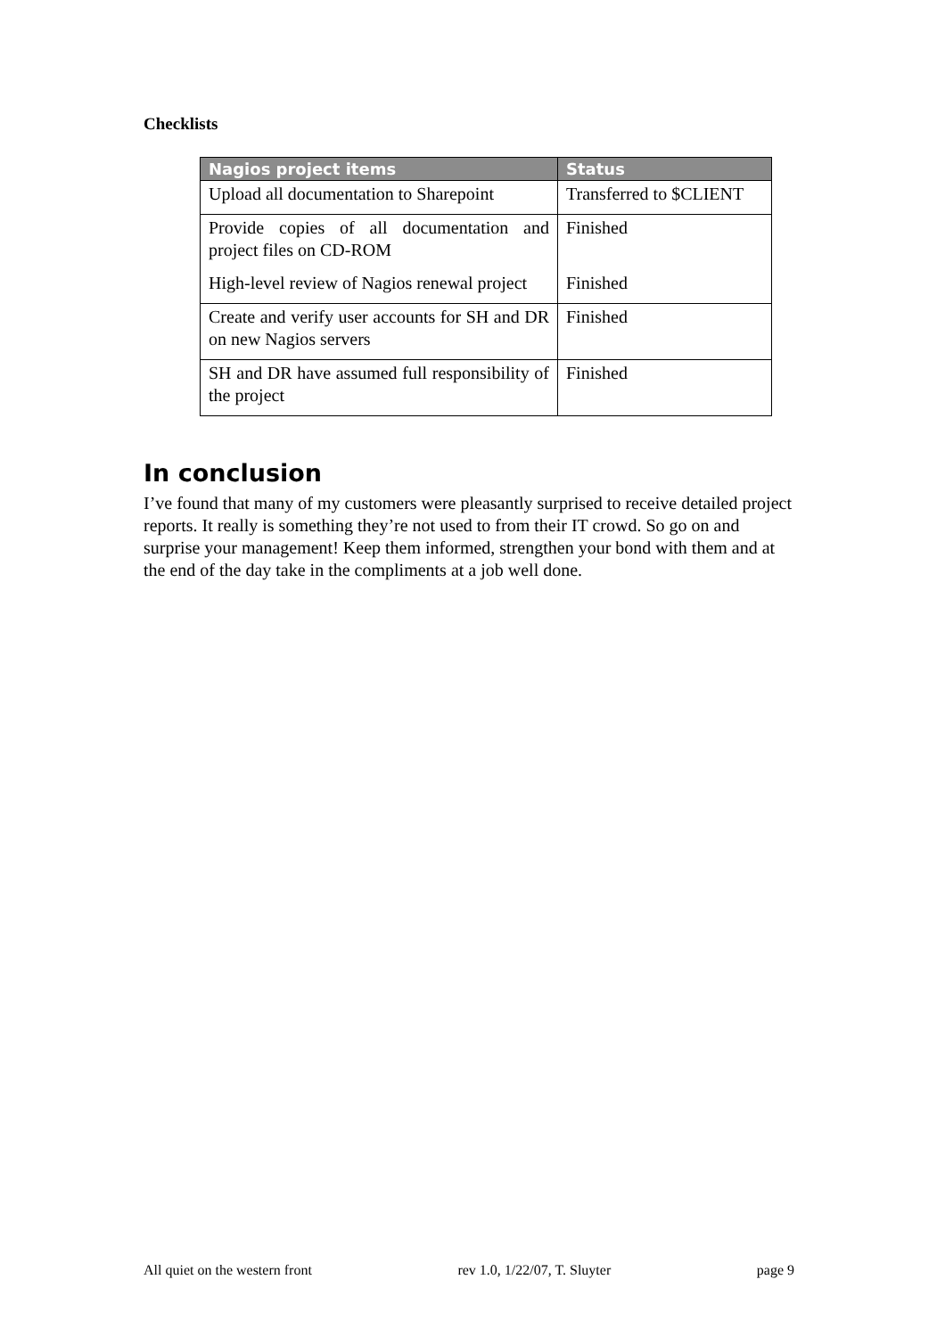Checklists
| Nagios project items | Status |
| --- | --- |
| Upload all documentation to Sharepoint | Transferred to $CLIENT |
| Provide copies of all documentation and project files on CD-ROM | Finished |
| High-level review of Nagios renewal project | Finished |
| Create and verify user accounts for SH and DR on new Nagios servers | Finished |
| SH and DR have assumed full responsibility of the project | Finished |
In conclusion
I’ve found that many of my customers were pleasantly surprised to receive detailed project reports. It really is something they’re not used to from their IT crowd. So go on and surprise your management! Keep them informed, strengthen your bond with them and at the end of the day take in the compliments at a job well done.
All quiet on the western front rev 1.0, 1/22/07, T. Sluyter page 9